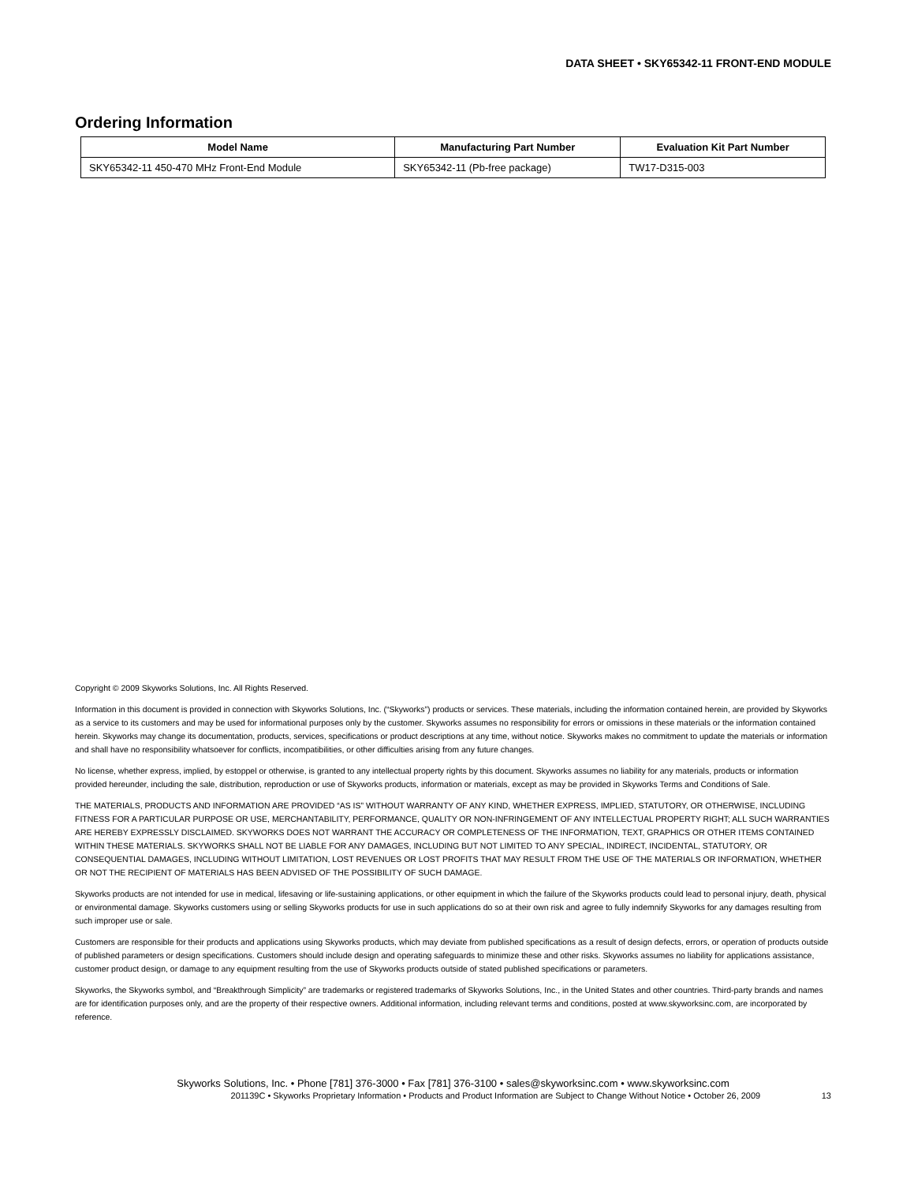DATA SHEET • SKY65342-11 FRONT-END MODULE
Ordering Information
| Model Name | Manufacturing Part Number | Evaluation Kit Part Number |
| --- | --- | --- |
| SKY65342-11 450-470 MHz Front-End Module | SKY65342-11 (Pb-free package) | TW17-D315-003 |
Copyright © 2009 Skyworks Solutions, Inc. All Rights Reserved.
Information in this document is provided in connection with Skyworks Solutions, Inc. (“Skyworks”) products or services. These materials, including the information contained herein, are provided by Skyworks as a service to its customers and may be used for informational purposes only by the customer. Skyworks assumes no responsibility for errors or omissions in these materials or the information contained herein. Skyworks may change its documentation, products, services, specifications or product descriptions at any time, without notice. Skyworks makes no commitment to update the materials or information and shall have no responsibility whatsoever for conflicts, incompatibilities, or other difficulties arising from any future changes.
No license, whether express, implied, by estoppel or otherwise, is granted to any intellectual property rights by this document. Skyworks assumes no liability for any materials, products or information provided hereunder, including the sale, distribution, reproduction or use of Skyworks products, information or materials, except as may be provided in Skyworks Terms and Conditions of Sale.
THE MATERIALS, PRODUCTS AND INFORMATION ARE PROVIDED “AS IS” WITHOUT WARRANTY OF ANY KIND, WHETHER EXPRESS, IMPLIED, STATUTORY, OR OTHERWISE, INCLUDING FITNESS FOR A PARTICULAR PURPOSE OR USE, MERCHANTABILITY, PERFORMANCE, QUALITY OR NON-INFRINGEMENT OF ANY INTELLECTUAL PROPERTY RIGHT; ALL SUCH WARRANTIES ARE HEREBY EXPRESSLY DISCLAIMED. SKYWORKS DOES NOT WARRANT THE ACCURACY OR COMPLETENESS OF THE INFORMATION, TEXT, GRAPHICS OR OTHER ITEMS CONTAINED WITHIN THESE MATERIALS. SKYWORKS SHALL NOT BE LIABLE FOR ANY DAMAGES, INCLUDING BUT NOT LIMITED TO ANY SPECIAL, INDIRECT, INCIDENTAL, STATUTORY, OR CONSEQUENTIAL DAMAGES, INCLUDING WITHOUT LIMITATION, LOST REVENUES OR LOST PROFITS THAT MAY RESULT FROM THE USE OF THE MATERIALS OR INFORMATION, WHETHER OR NOT THE RECIPIENT OF MATERIALS HAS BEEN ADVISED OF THE POSSIBILITY OF SUCH DAMAGE.
Skyworks products are not intended for use in medical, lifesaving or life-sustaining applications, or other equipment in which the failure of the Skyworks products could lead to personal injury, death, physical or environmental damage. Skyworks customers using or selling Skyworks products for use in such applications do so at their own risk and agree to fully indemnify Skyworks for any damages resulting from such improper use or sale.
Customers are responsible for their products and applications using Skyworks products, which may deviate from published specifications as a result of design defects, errors, or operation of products outside of published parameters or design specifications. Customers should include design and operating safeguards to minimize these and other risks. Skyworks assumes no liability for applications assistance, customer product design, or damage to any equipment resulting from the use of Skyworks products outside of stated published specifications or parameters.
Skyworks, the Skyworks symbol, and “Breakthrough Simplicity” are trademarks or registered trademarks of Skyworks Solutions, Inc., in the United States and other countries. Third-party brands and names are for identification purposes only, and are the property of their respective owners. Additional information, including relevant terms and conditions, posted at www.skyworksinc.com, are incorporated by reference.
Skyworks Solutions, Inc. • Phone [781] 376-3000 • Fax [781] 376-3100 • sales@skyworksinc.com • www.skyworksinc.com
201139C • Skyworks Proprietary Information • Products and Product Information are Subject to Change Without Notice • October 26, 2009 13